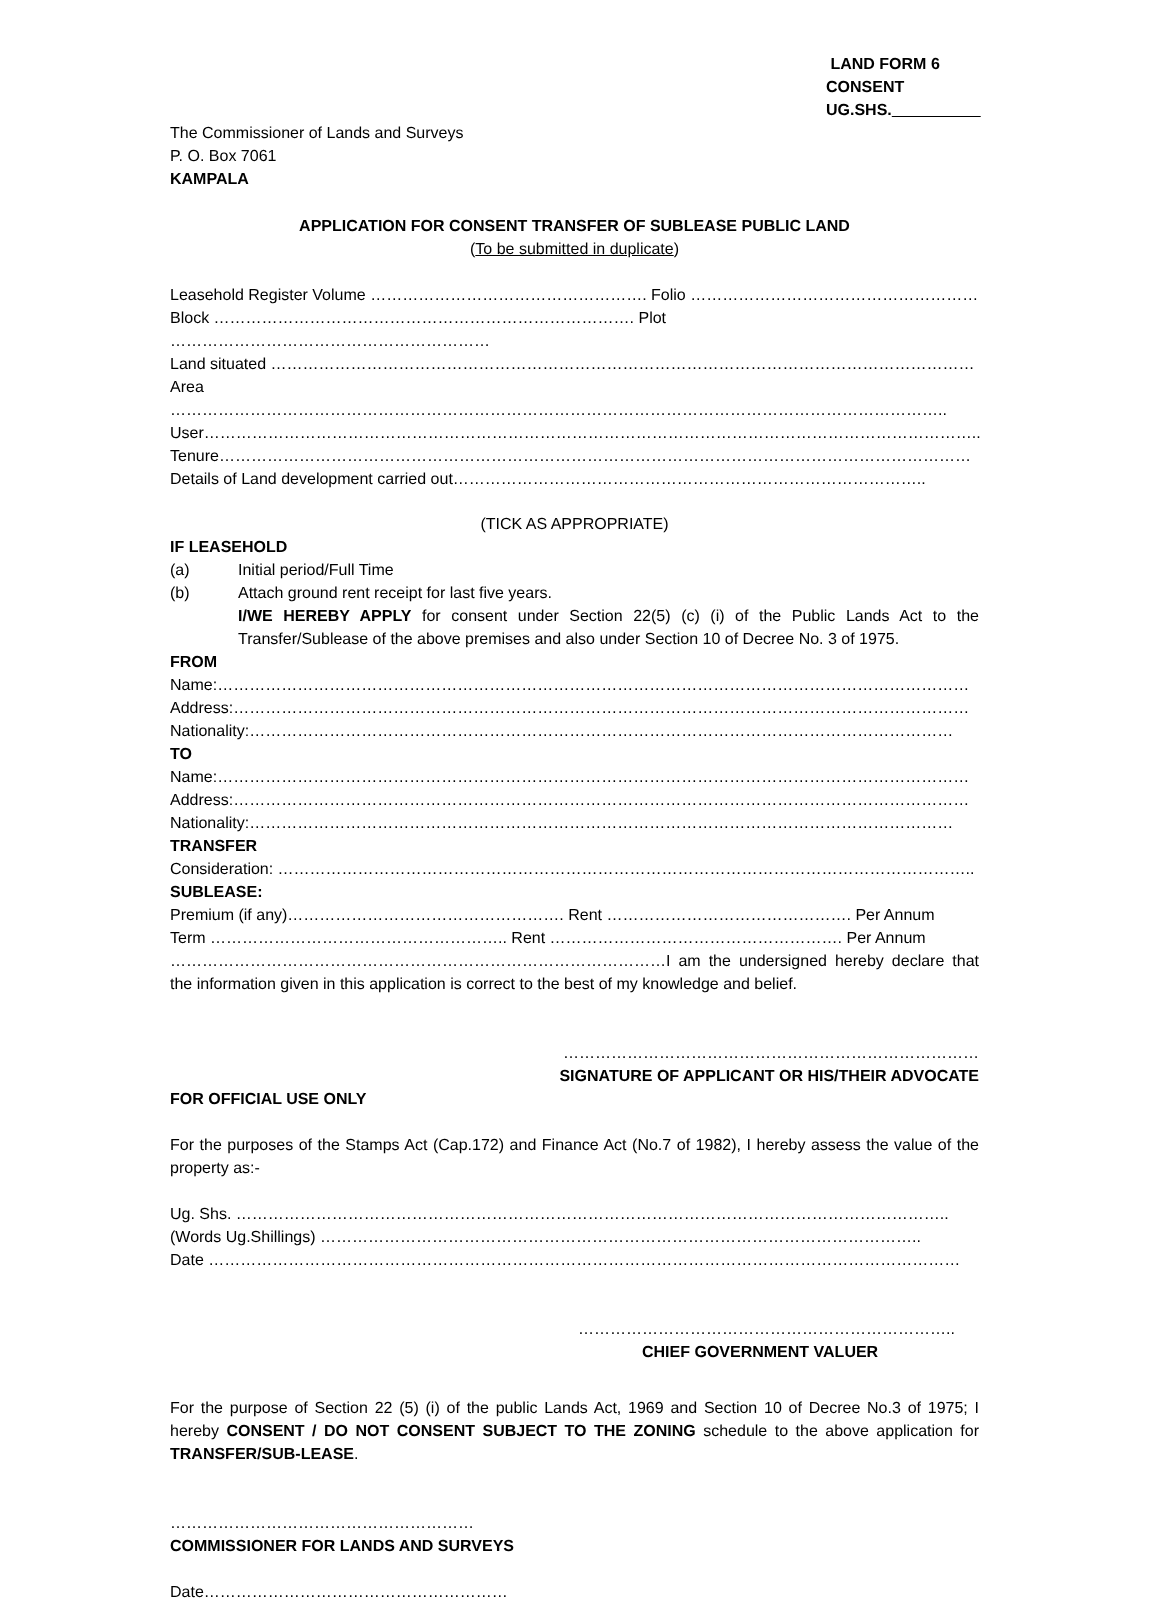LAND FORM 6
CONSENT
UG.SHS.
The Commissioner of Lands and Surveys
P. O. Box 7061
KAMPALA
APPLICATION FOR CONSENT TRANSFER OF SUBLEASE PUBLIC LAND
(To be submitted in duplicate)
Leasehold Register Volume ……………………………………………. Folio ………………………………………………
Block ……………………………………………………………………. Plot ……………………………………………………
Land situated ……………………………………………………………………………………………………………………
Area ………………………………………………………………………………………………………………………………..
User………………………………………………………………………………………………………………………………..
Tenure……………………………………………………………………………………………………………………………
Details of Land development carried out……………………………………………………………………………..
(TICK AS APPROPRIATE)
IF LEASEHOLD
(a) Initial period/Full Time
(b) Attach ground rent receipt for last five years.
I/WE HEREBY APPLY for consent under Section 22(5) (c) (i) of the Public Lands Act to the Transfer/Sublease of the above premises and also under Section 10 of Decree No. 3 of 1975.
FROM
Name:……………………………………………………………………………………………………………………………
Address:…………………………………………………………………………………………………………………………
Nationality:……………………………………………………………………………………………………………………
TO
Name:……………………………………………………………………………………………………………………………
Address:…………………………………………………………………………………………………………………………
Nationality:……………………………………………………………………………………………………………………
TRANSFER
Consideration: …………………………………………………………………………………………………………………..
SUBLEASE:
Premium (if any)……………………………………………. Rent ………………………………………. Per Annum
Term ……………………………………………….. Rent ………………………………………………. Per Annum
…………………………………………………………………………………I am the undersigned hereby declare that the information given in this application is correct to the best of my knowledge and belief.
……………………………………………………………………
SIGNATURE OF APPLICANT OR HIS/THEIR ADVOCATE
FOR OFFICIAL USE ONLY
For the purposes of the Stamps Act (Cap.172) and Finance Act (No.7 of 1982), I hereby assess the value of the property as:-
Ug. Shs. ……………………………………………………………………………………………………………………..
(Words Ug.Shillings) …………………………………………………………………………………………………..
Date ……………………………………………………………………………………………………………………………
……………………………………………………………..
CHIEF GOVERNMENT VALUER
For the purpose of Section 22 (5) (i) of the public Lands Act, 1969 and Section 10 of Decree No.3 of 1975; I hereby CONSENT / DO NOT CONSENT SUBJECT TO THE ZONING schedule to the above application for TRANSFER/SUB-LEASE.
…………………………………………………
COMMISSIONER FOR LANDS AND SURVEYS
Date…………………………………………………